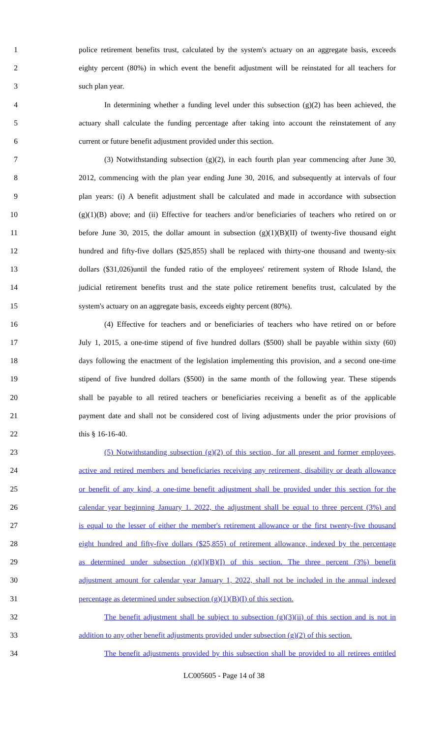1 police retirement benefits trust, calculated by the system's actuary on an aggregate basis, exceeds
2 eighty percent (80%) in which event the benefit adjustment will be reinstated for all teachers for
3 such plan year.
4 In determining whether a funding level under this subsection (g)(2) has been achieved, the
5 actuary shall calculate the funding percentage after taking into account the reinstatement of any
6 current or future benefit adjustment provided under this section.
7 (3) Notwithstanding subsection (g)(2), in each fourth plan year commencing after June 30,
8 2012, commencing with the plan year ending June 30, 2016, and subsequently at intervals of four
9 plan years: (i) A benefit adjustment shall be calculated and made in accordance with subsection
10 (g)(1)(B) above; and (ii) Effective for teachers and/or beneficiaries of teachers who retired on or
11 before June 30, 2015, the dollar amount in subsection (g)(1)(B)(II) of twenty-five thousand eight
12 hundred and fifty-five dollars ($25,855) shall be replaced with thirty-one thousand and twenty-six
13 dollars ($31,026)until the funded ratio of the employees' retirement system of Rhode Island, the
14 judicial retirement benefits trust and the state police retirement benefits trust, calculated by the
15 system's actuary on an aggregate basis, exceeds eighty percent (80%).
16 (4) Effective for teachers and or beneficiaries of teachers who have retired on or before
17 July 1, 2015, a one-time stipend of five hundred dollars ($500) shall be payable within sixty (60)
18 days following the enactment of the legislation implementing this provision, and a second one-time
19 stipend of five hundred dollars ($500) in the same month of the following year. These stipends
20 shall be payable to all retired teachers or beneficiaries receiving a benefit as of the applicable
21 payment date and shall not be considered cost of living adjustments under the prior provisions of
22 this § 16-16-40.
23 (5) Notwithstanding subsection (g)(2) of this section, for all present and former employees,
24 active and retired members and beneficiaries receiving any retirement, disability or death allowance
25 or benefit of any kind, a one-time benefit adjustment shall be provided under this section for the
26 calendar year beginning January 1. 2022, the adjustment shall be equal to three percent (3%) and
27 is equal to the lesser of either the member's retirement allowance or the first twenty-five thousand
28 eight hundred and fifty-five dollars ($25,855) of retirement allowance, indexed by the percentage
29 as determined under subsection (g)(l)(B)(I) of this section. The three percent (3%) benefit
30 adjustment amount for calendar year January 1, 2022, shall not be included in the annual indexed
31 percentage as determined under subsection (g)(1)(B)(I) of this section.
32 The benefit adjustment shall be subject to subsection (g)(3)(ii) of this section and is not in
33 addition to any other benefit adjustments provided under subsection (g)(2) of this section.
34 The benefit adjustments provided by this subsection shall be provided to all retirees entitled
LC005605 - Page 14 of 38